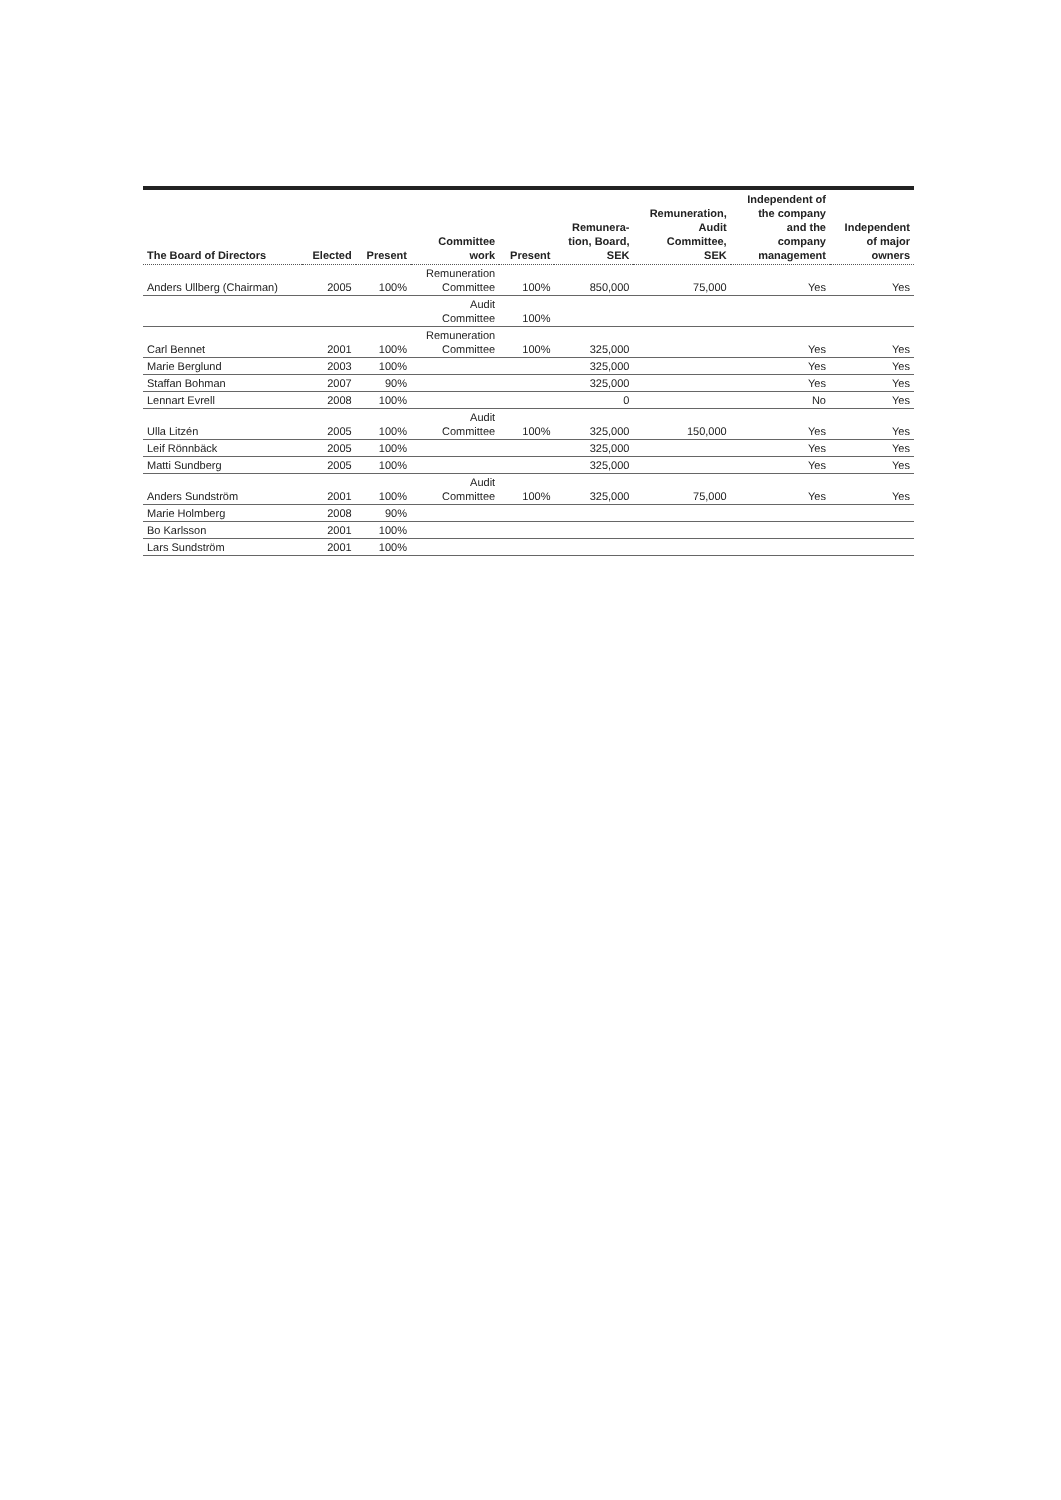| The Board of Directors | Elected | Present | Committee work | Present | Remunera- tion, Board, SEK | Remuneration, Audit Committee, SEK | Independent of the company and the company management | Independent of major owners |
| --- | --- | --- | --- | --- | --- | --- | --- | --- |
| Anders Ullberg (Chairman) | 2005 | 100% | Remuneration Committee | 100% | 850,000 | 75,000 | Yes | Yes |
| | | | Audit Committee | 100% | | | | |
| Carl Bennet | 2001 | 100% | Remuneration Committee | 100% | 325,000 | | Yes | Yes |
| Marie Berglund | 2003 | 100% | | | 325,000 | | Yes | Yes |
| Staffan Bohman | 2007 | 90% | | | 325,000 | | Yes | Yes |
| Lennart Evrell | 2008 | 100% | | | 0 | | No | Yes |
| Ulla Litzén | 2005 | 100% | Audit Committee | 100% | 325,000 | 150,000 | Yes | Yes |
| Leif Rönnbäck | 2005 | 100% | | | 325,000 | | Yes | Yes |
| Matti Sundberg | 2005 | 100% | | | 325,000 | | Yes | Yes |
| Anders Sundström | 2001 | 100% | Audit Committee | 100% | 325,000 | 75,000 | Yes | Yes |
| Marie Holmberg | 2008 | 90% | | | | | | |
| Bo Karlsson | 2001 | 100% | | | | | | |
| Lars Sundström | 2001 | 100% | | | | | | |